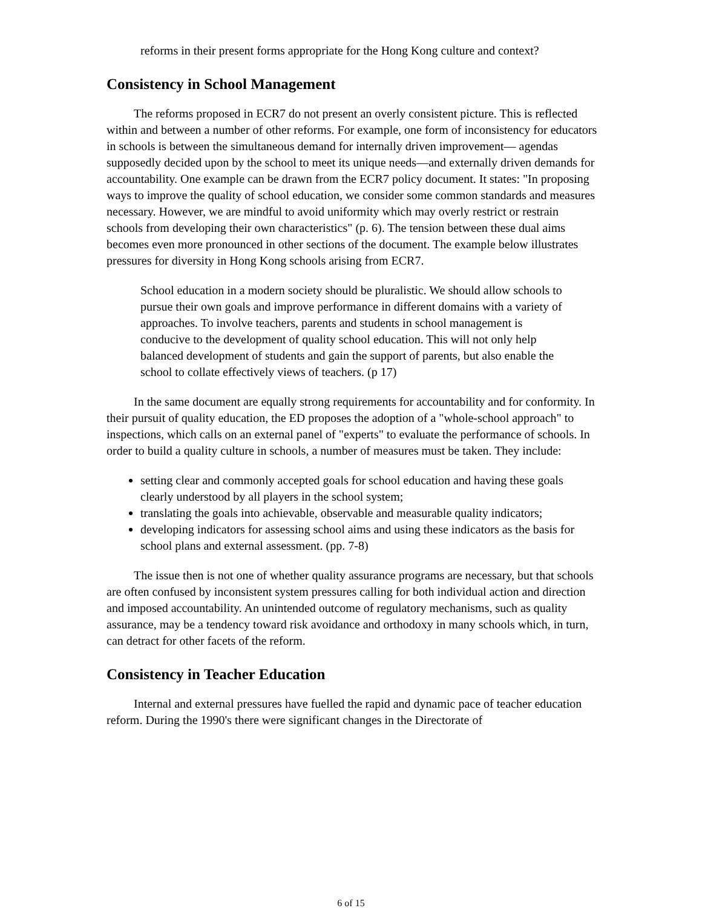reforms in their present forms appropriate for the Hong Kong culture and context?
Consistency in School Management
The reforms proposed in ECR7 do not present an overly consistent picture. This is reflected within and between a number of other reforms. For example, one form of inconsistency for educators in schools is between the simultaneous demand for internally driven improvement— agendas supposedly decided upon by the school to meet its unique needs—and externally driven demands for accountability. One example can be drawn from the ECR7 policy document. It states: "In proposing ways to improve the quality of school education, we consider some common standards and measures necessary. However, we are mindful to avoid uniformity which may overly restrict or restrain schools from developing their own characteristics" (p. 6). The tension between these dual aims becomes even more pronounced in other sections of the document. The example below illustrates pressures for diversity in Hong Kong schools arising from ECR7.
School education in a modern society should be pluralistic. We should allow schools to pursue their own goals and improve performance in different domains with a variety of approaches. To involve teachers, parents and students in school management is conducive to the development of quality school education. This will not only help balanced development of students and gain the support of parents, but also enable the school to collate effectively views of teachers. (p 17)
In the same document are equally strong requirements for accountability and for conformity. In their pursuit of quality education, the ED proposes the adoption of a "whole-school approach" to inspections, which calls on an external panel of "experts" to evaluate the performance of schools. In order to build a quality culture in schools, a number of measures must be taken. They include:
setting clear and commonly accepted goals for school education and having these goals clearly understood by all players in the school system;
translating the goals into achievable, observable and measurable quality indicators;
developing indicators for assessing school aims and using these indicators as the basis for school plans and external assessment. (pp. 7-8)
The issue then is not one of whether quality assurance programs are necessary, but that schools are often confused by inconsistent system pressures calling for both individual action and direction and imposed accountability. An unintended outcome of regulatory mechanisms, such as quality assurance, may be a tendency toward risk avoidance and orthodoxy in many schools which, in turn, can detract for other facets of the reform.
Consistency in Teacher Education
Internal and external pressures have fuelled the rapid and dynamic pace of teacher education reform. During the 1990's there were significant changes in the Directorate of
6 of 15